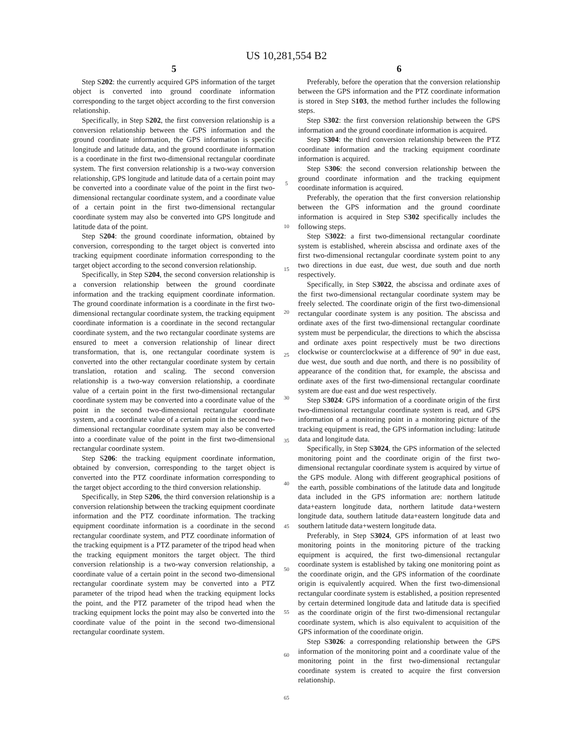US 10,281,554 B2
5
Step S202: the currently acquired GPS information of the target object is converted into ground coordinate information corresponding to the target object according to the first conversion relationship.
Specifically, in Step S202, the first conversion relationship is a conversion relationship between the GPS information and the ground coordinate information, the GPS information is specific longitude and latitude data, and the ground coordinate information is a coordinate in the first two-dimensional rectangular coordinate system. The first conversion relationship is a two-way conversion relationship, GPS longitude and latitude data of a certain point may be converted into a coordinate value of the point in the first two-dimensional rectangular coordinate system, and a coordinate value of a certain point in the first two-dimensional rectangular coordinate system may also be converted into GPS longitude and latitude data of the point.
Step S204: the ground coordinate information, obtained by conversion, corresponding to the target object is converted into tracking equipment coordinate information corresponding to the target object according to the second conversion relationship.
Specifically, in Step S204, the second conversion relationship is a conversion relationship between the ground coordinate information and the tracking equipment coordinate information. The ground coordinate information is a coordinate in the first two-dimensional rectangular coordinate system, the tracking equipment coordinate information is a coordinate in the second rectangular coordinate system, and the two rectangular coordinate systems are ensured to meet a conversion relationship of linear direct transformation, that is, one rectangular coordinate system is converted into the other rectangular coordinate system by certain translation, rotation and scaling. The second conversion relationship is a two-way conversion relationship, a coordinate value of a certain point in the first two-dimensional rectangular coordinate system may be converted into a coordinate value of the point in the second two-dimensional rectangular coordinate system, and a coordinate value of a certain point in the second two-dimensional rectangular coordinate system may also be converted into a coordinate value of the point in the first two-dimensional rectangular coordinate system.
Step S206: the tracking equipment coordinate information, obtained by conversion, corresponding to the target object is converted into the PTZ coordinate information corresponding to the target object according to the third conversion relationship.
Specifically, in Step S206, the third conversion relationship is a conversion relationship between the tracking equipment coordinate information and the PTZ coordinate information. The tracking equipment coordinate information is a coordinate in the second rectangular coordinate system, and PTZ coordinate information of the tracking equipment is a PTZ parameter of the tripod head when the tracking equipment monitors the target object. The third conversion relationship is a two-way conversion relationship, a coordinate value of a certain point in the second two-dimensional rectangular coordinate system may be converted into a PTZ parameter of the tripod head when the tracking equipment locks the point, and the PTZ parameter of the tripod head when the tracking equipment locks the point may also be converted into the coordinate value of the point in the second two-dimensional rectangular coordinate system.
5
10
15
20
25
30
35
40
45
50
55
60
65
6
Preferably, before the operation that the conversion relationship between the GPS information and the PTZ coordinate information is stored in Step S103, the method further includes the following steps.
Step S302: the first conversion relationship between the GPS information and the ground coordinate information is acquired.
Step S304: the third conversion relationship between the PTZ coordinate information and the tracking equipment coordinate information is acquired.
Step S306: the second conversion relationship between the ground coordinate information and the tracking equipment coordinate information is acquired.
Preferably, the operation that the first conversion relationship between the GPS information and the ground coordinate information is acquired in Step S302 specifically includes the following steps.
Step S3022: a first two-dimensional rectangular coordinate system is established, wherein abscissa and ordinate axes of the first two-dimensional rectangular coordinate system point to any two directions in due east, due west, due south and due north respectively.
Specifically, in Step S3022, the abscissa and ordinate axes of the first two-dimensional rectangular coordinate system may be freely selected. The coordinate origin of the first two-dimensional rectangular coordinate system is any position. The abscissa and ordinate axes of the first two-dimensional rectangular coordinate system must be perpendicular, the directions to which the abscissa and ordinate axes point respectively must be two directions clockwise or counterclockwise at a difference of 90° in due east, due west, due south and due north, and there is no possibility of appearance of the condition that, for example, the abscissa and ordinate axes of the first two-dimensional rectangular coordinate system are due east and due west respectively.
Step S3024: GPS information of a coordinate origin of the first two-dimensional rectangular coordinate system is read, and GPS information of a monitoring point in a monitoring picture of the tracking equipment is read, the GPS information including: latitude data and longitude data.
Specifically, in Step S3024, the GPS information of the selected monitoring point and the coordinate origin of the first two-dimensional rectangular coordinate system is acquired by virtue of the GPS module. Along with different geographical positions of the earth, possible combinations of the latitude data and longitude data included in the GPS information are: northern latitude data+eastern longitude data, northern latitude data+western longitude data, southern latitude data+eastern longitude data and southern latitude data+western longitude data.
Preferably, in Step S3024, GPS information of at least two monitoring points in the monitoring picture of the tracking equipment is acquired, the first two-dimensional rectangular coordinate system is established by taking one monitoring point as the coordinate origin, and the GPS information of the coordinate origin is equivalently acquired. When the first two-dimensional rectangular coordinate system is established, a position represented by certain determined longitude data and latitude data is specified as the coordinate origin of the first two-dimensional rectangular coordinate system, which is also equivalent to acquisition of the GPS information of the coordinate origin.
Step S3026: a corresponding relationship between the GPS information of the monitoring point and a coordinate value of the monitoring point in the first two-dimensional rectangular coordinate system is created to acquire the first conversion relationship.